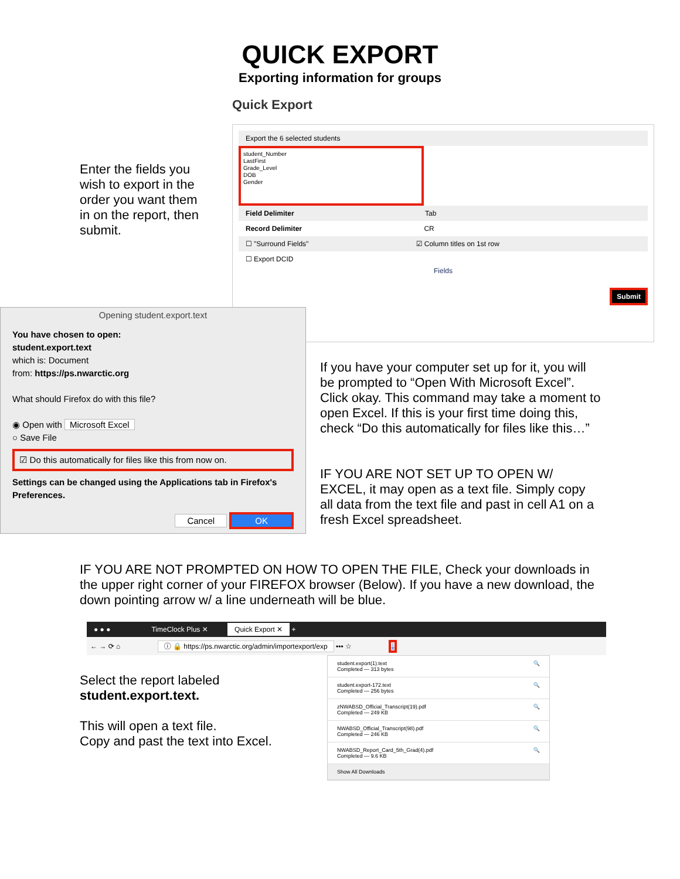QUICK EXPORT
Exporting information for groups
Enter the fields you wish to export in the order you want them in on the report, then submit.
Quick Export
Export the 6 selected students
student_Number
LastFirst
Grade_Level
DOB
Gender
Field Delimiter Tab
Record Delimiter CR
☐ "Surround Fields" ☑ Column titles on 1st row
☐ Export DCID
Fields
Submit
Opening student.export.text
You have chosen to open:
student.export.text
which is: Document
from: https://ps.nwarctic.org
What should Firefox do with this file?
◉ Open with Microsoft Excel
○ Save File
☑ Do this automatically for files like this from now on.
Settings can be changed using the Applications tab in Firefox's Preferences.
Cancel OK
If you have your computer set up for it, you will be prompted to “Open With Microsoft Excel”. Click okay. This command may take a moment to open Excel. If this is your first time doing this, check “Do this automatically for files like this…”
IF YOU ARE NOT SET UP TO OPEN W/ EXCEL, it may open as a text file. Simply copy all data from the text file and past in cell A1 on a fresh Excel spreadsheet.
IF YOU ARE NOT PROMPTED ON HOW TO OPEN THE FILE, Check your downloads in the upper right corner of your FIREFOX browser (Below). If you have a new download, the down pointing arrow w/ a line underneath will be blue.
● ● ● TimeClock Plus ✕ Quick Export ✕ +
← → ⟳ ⌂ ⓘ 🔒 https://ps.nwarctic.org/admin/importexport/exp ••• ☆ ⤓
Select the report labeled
student.export.text.
This will open a text file.
Copy and past the text into Excel.
student.export(1).text
Completed — 313 bytes 🔍
student.export-172.text
Completed — 256 bytes 🔍
zNWABSD_Official_Transcript(19).pdf
Completed — 249 KB 🔍
NWABSD_Official_Transcript(98).pdf
Completed — 246 KB 🔍
NWABSD_Report_Card_5th_Grad(4).pdf
Completed — 9.6 KB 🔍
Show All Downloads